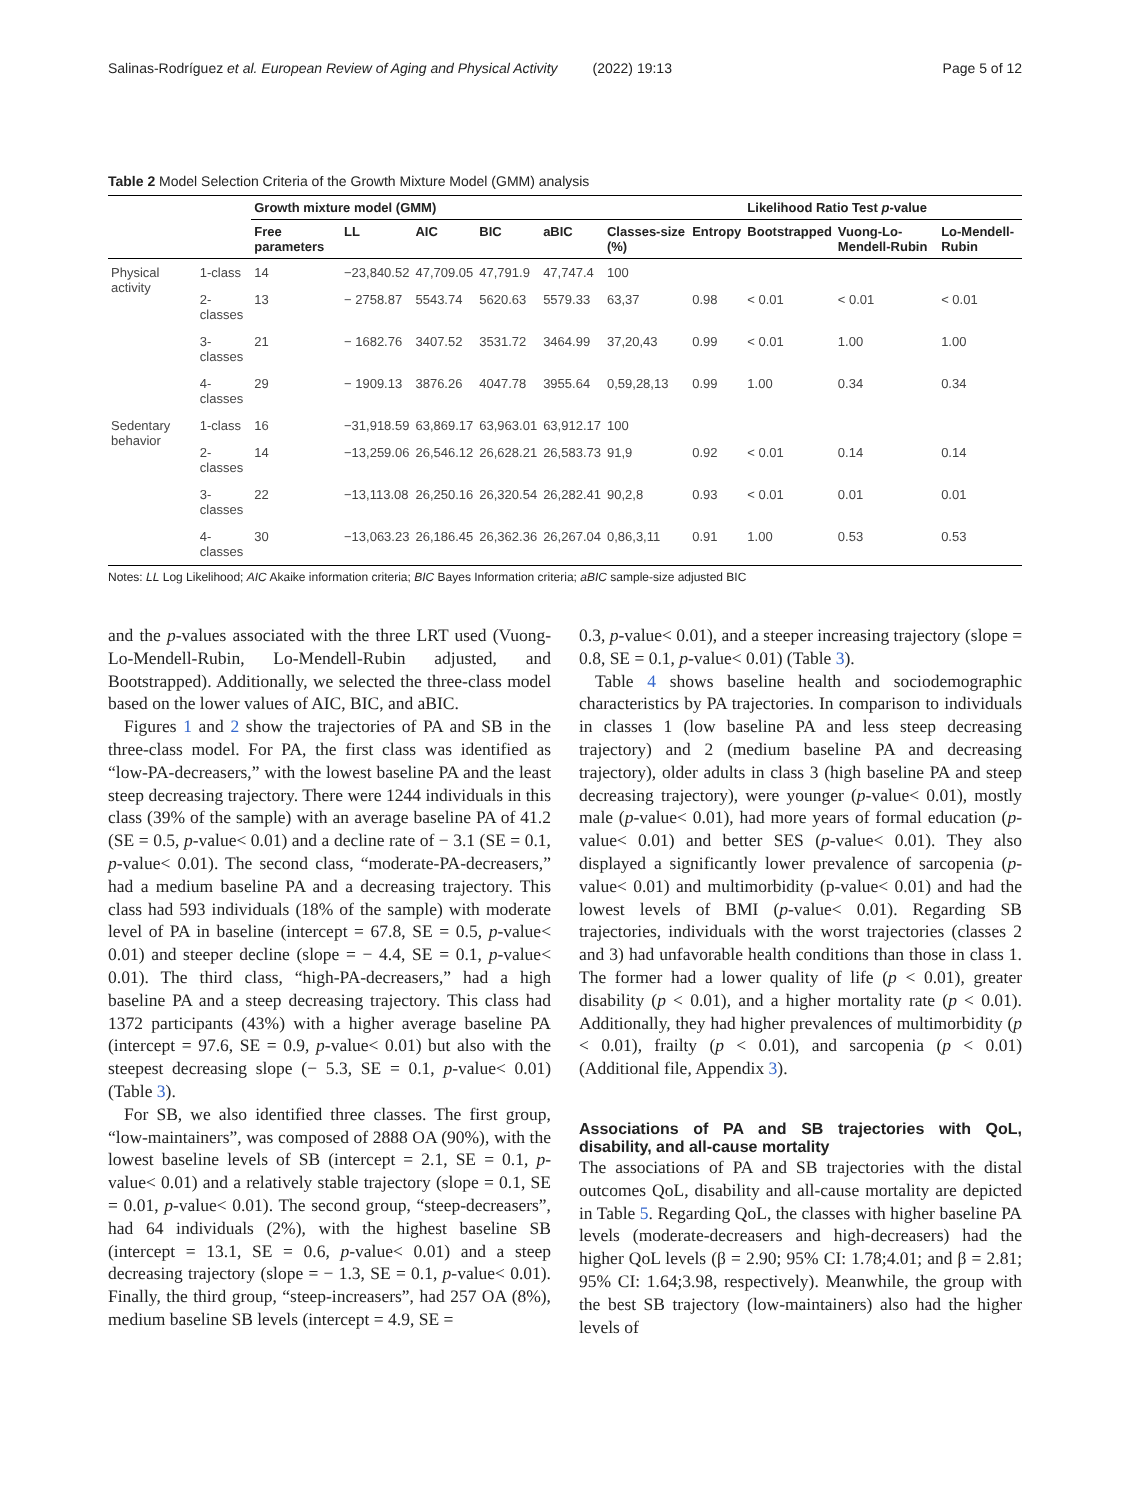Salinas-Rodríguez et al. European Review of Aging and Physical Activity (2022) 19:13 Page 5 of 12
Table 2 Model Selection Criteria of the Growth Mixture Model (GMM) analysis
| | | Growth mixture model (GMM) | | | | | | | Likelihood Ratio Test p -value | | |
| --- | --- | --- | --- | --- | --- | --- | --- | --- | --- | --- | --- |
| | | Free parameters | LL | AIC | BIC | aBIC | Classes-size (%) | Entropy | Bootstrapped | Vuong-Lo-Mendell-Rubin | Lo-Mendell-Rubin |
| Physical activity | 1-class | 14 | −23,840.52 | 47,709.05 | 47,791.9 | 47,747.4 | 100 | | | | |
| | 2-classes | 13 | − 2758.87 | 5543.74 | 5620.63 | 5579.33 | 63,37 | 0.98 | < 0.01 | < 0.01 | < 0.01 |
| | 3-classes | 21 | − 1682.76 | 3407.52 | 3531.72 | 3464.99 | 37,20,43 | 0.99 | < 0.01 | 1.00 | 1.00 |
| | 4-classes | 29 | − 1909.13 | 3876.26 | 4047.78 | 3955.64 | 0,59,28,13 | 0.99 | 1.00 | 0.34 | 0.34 |
| Sedentary behavior | 1-class | 16 | −31,918.59 | 63,869.17 | 63,963.01 | 63,912.17 | 100 | | | | |
| | 2-classes | 14 | −13,259.06 | 26,546.12 | 26,628.21 | 26,583.73 | 91,9 | 0.92 | < 0.01 | 0.14 | 0.14 |
| | 3-classes | 22 | −13,113.08 | 26,250.16 | 26,320.54 | 26,282.41 | 90,2,8 | 0.93 | < 0.01 | 0.01 | 0.01 |
| | 4-classes | 30 | −13,063.23 | 26,186.45 | 26,362.36 | 26,267.04 | 0,86,3,11 | 0.91 | 1.00 | 0.53 | 0.53 |
Notes: LL Log Likelihood; AIC Akaike information criteria; BIC Bayes Information criteria; aBIC sample-size adjusted BIC
and the p-values associated with the three LRT used (Vuong-Lo-Mendell-Rubin, Lo-Mendell-Rubin adjusted, and Bootstrapped). Additionally, we selected the three-class model based on the lower values of AIC, BIC, and aBIC.
Figures 1 and 2 show the trajectories of PA and SB in the three-class model. For PA, the first class was identified as “low-PA-decreasers,” with the lowest baseline PA and the least steep decreasing trajectory. There were 1244 individuals in this class (39% of the sample) with an average baseline PA of 41.2 (SE = 0.5, p-value< 0.01) and a decline rate of − 3.1 (SE = 0.1, p-value< 0.01). The second class, “moderate-PA-decreasers,” had a medium baseline PA and a decreasing trajectory. This class had 593 individuals (18% of the sample) with moderate level of PA in baseline (intercept = 67.8, SE = 0.5, p-value< 0.01) and steeper decline (slope = − 4.4, SE = 0.1, p-value< 0.01). The third class, “high-PA-decreasers,” had a high baseline PA and a steep decreasing trajectory. This class had 1372 participants (43%) with a higher average baseline PA (intercept = 97.6, SE = 0.9, p-value< 0.01) but also with the steepest decreasing slope (− 5.3, SE = 0.1, p-value< 0.01) (Table 3).
For SB, we also identified three classes. The first group, “low-maintainers”, was composed of 2888 OA (90%), with the lowest baseline levels of SB (intercept = 2.1, SE = 0.1, p-value< 0.01) and a relatively stable trajectory (slope = 0.1, SE = 0.01, p-value< 0.01). The second group, “steep-decreasers”, had 64 individuals (2%), with the highest baseline SB (intercept = 13.1, SE = 0.6, p-value< 0.01) and a steep decreasing trajectory (slope = − 1.3, SE = 0.1, p-value< 0.01). Finally, the third group, “steep-increasers”, had 257 OA (8%), medium baseline SB levels (intercept = 4.9, SE =
0.3, p-value< 0.01), and a steeper increasing trajectory (slope = 0.8, SE = 0.1, p-value< 0.01) (Table 3).
Table 4 shows baseline health and sociodemographic characteristics by PA trajectories. In comparison to individuals in classes 1 (low baseline PA and less steep decreasing trajectory) and 2 (medium baseline PA and decreasing trajectory), older adults in class 3 (high baseline PA and steep decreasing trajectory), were younger (p-value< 0.01), mostly male (p-value< 0.01), had more years of formal education (p-value< 0.01) and better SES (p-value< 0.01). They also displayed a significantly lower prevalence of sarcopenia (p-value< 0.01) and multimorbidity (p-value< 0.01) and had the lowest levels of BMI (p-value< 0.01). Regarding SB trajectories, individuals with the worst trajectories (classes 2 and 3) had unfavorable health conditions than those in class 1. The former had a lower quality of life (p < 0.01), greater disability (p < 0.01), and a higher mortality rate (p < 0.01). Additionally, they had higher prevalences of multimorbidity (p < 0.01), frailty (p < 0.01), and sarcopenia (p < 0.01) (Additional file, Appendix 3).
Associations of PA and SB trajectories with QoL, disability, and all-cause mortality
The associations of PA and SB trajectories with the distal outcomes QoL, disability and all-cause mortality are depicted in Table 5. Regarding QoL, the classes with higher baseline PA levels (moderate-decreasers and high-decreasers) had the higher QoL levels (β = 2.90; 95% CI: 1.78;4.01; and β = 2.81; 95% CI: 1.64;3.98, respectively). Meanwhile, the group with the best SB trajectory (low-maintainers) also had the higher levels of